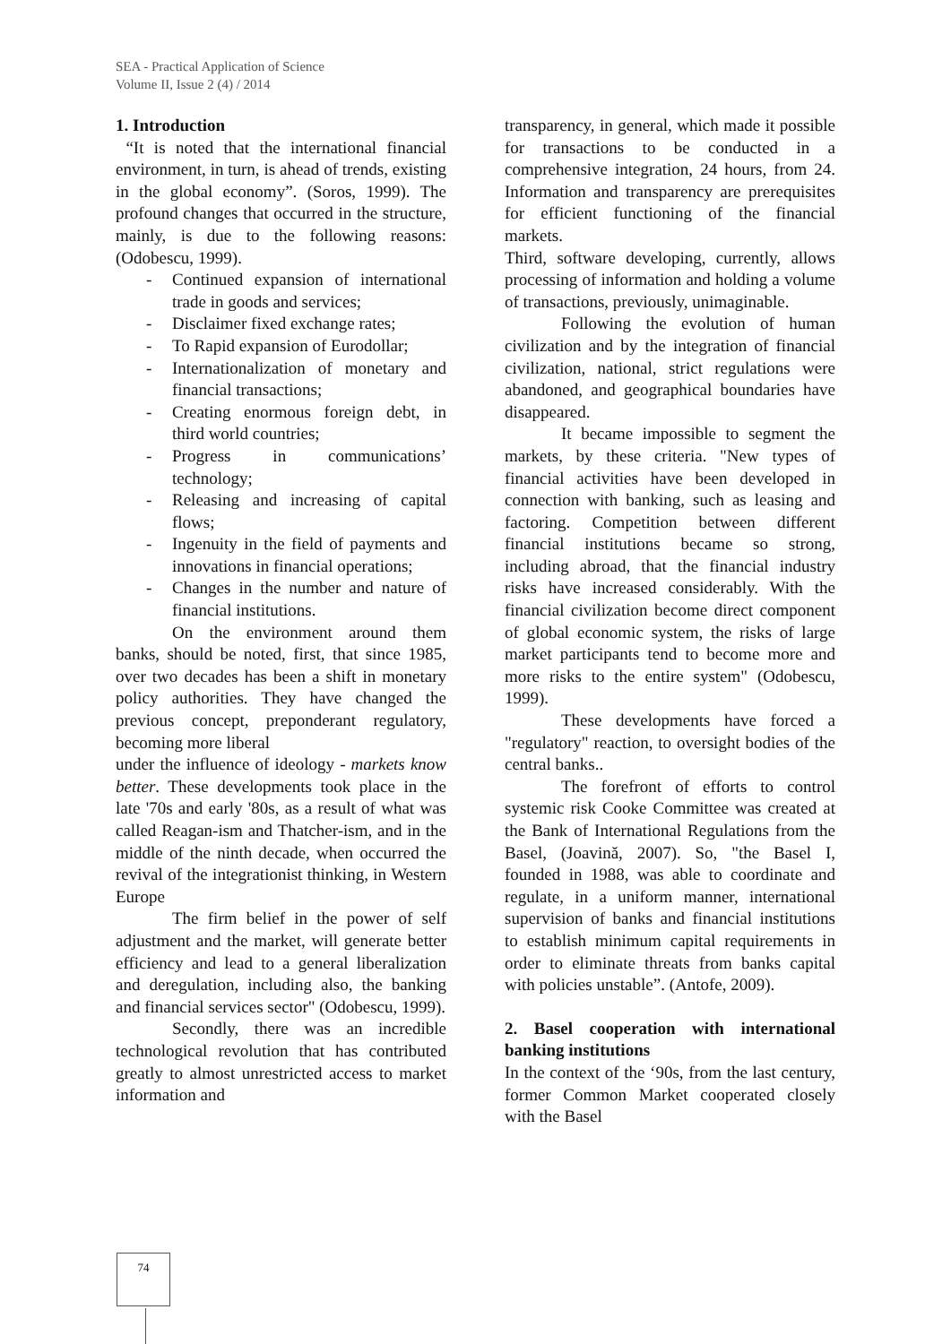SEA - Practical Application of Science
Volume II, Issue 2 (4) / 2014
1. Introduction
“It is noted that the international financial environment, in turn, is ahead of trends, existing in the global economy”. (Soros, 1999). The profound changes that occurred in the structure, mainly, is due to the following reasons: (Odobescu, 1999).
- Continued expansion of international trade in goods and services;
- Disclaimer fixed exchange rates;
- To Rapid expansion of Eurodollar;
- Internationalization of monetary and financial transactions;
- Creating enormous foreign debt, in third world countries;
- Progress in communications’ technology;
- Releasing and increasing of capital flows;
- Ingenuity in the field of payments and innovations in financial operations;
- Changes in the number and nature of financial institutions.
On the environment around them banks, should be noted, first, that since 1985, over two decades has been a shift in monetary policy authorities. They have changed the previous concept, preponderant regulatory, becoming more liberal
under the influence of ideology - markets know better. These developments took place in the late '70s and early '80s, as a result of what was called Reagan-ism and Thatcher-ism, and in the middle of the ninth decade, when occurred the revival of the integrationist thinking, in Western Europe
The firm belief in the power of self adjustment and the market, will generate better efficiency and lead to a general liberalization and deregulation, including also, the banking and financial services sector" (Odobescu, 1999).
Secondly, there was an incredible technological revolution that has contributed greatly to almost unrestricted access to market information and
transparency, in general, which made it possible for transactions to be conducted in a comprehensive integration, 24 hours, from 24. Information and transparency are prerequisites for efficient functioning of the financial markets.
Third, software developing, currently, allows processing of information and holding a volume of transactions, previously, unimaginable.
Following the evolution of human civilization and by the integration of financial civilization, national, strict regulations were abandoned, and geographical boundaries have disappeared.
It became impossible to segment the markets, by these criteria. "New types of financial activities have been developed in connection with banking, such as leasing and factoring. Competition between different financial institutions became so strong, including abroad, that the financial industry risks have increased considerably. With the financial civilization become direct component of global economic system, the risks of large market participants tend to become more and more risks to the entire system" (Odobescu, 1999).
These developments have forced a "regulatory" reaction, to oversight bodies of the central banks..
The forefront of efforts to control systemic risk Cooke Committee was created at the Bank of International Regulations from the Basel, (Joavină, 2007). So, "the Basel I, founded in 1988, was able to coordinate and regulate, in a uniform manner, international supervision of banks and financial institutions to establish minimum capital requirements in order to eliminate threats from banks capital with policies unstable”. (Antofe, 2009).
2. Basel cooperation with international banking institutions
In the context of the ‘90s, from the last century, former Common Market cooperated closely with the Basel
74